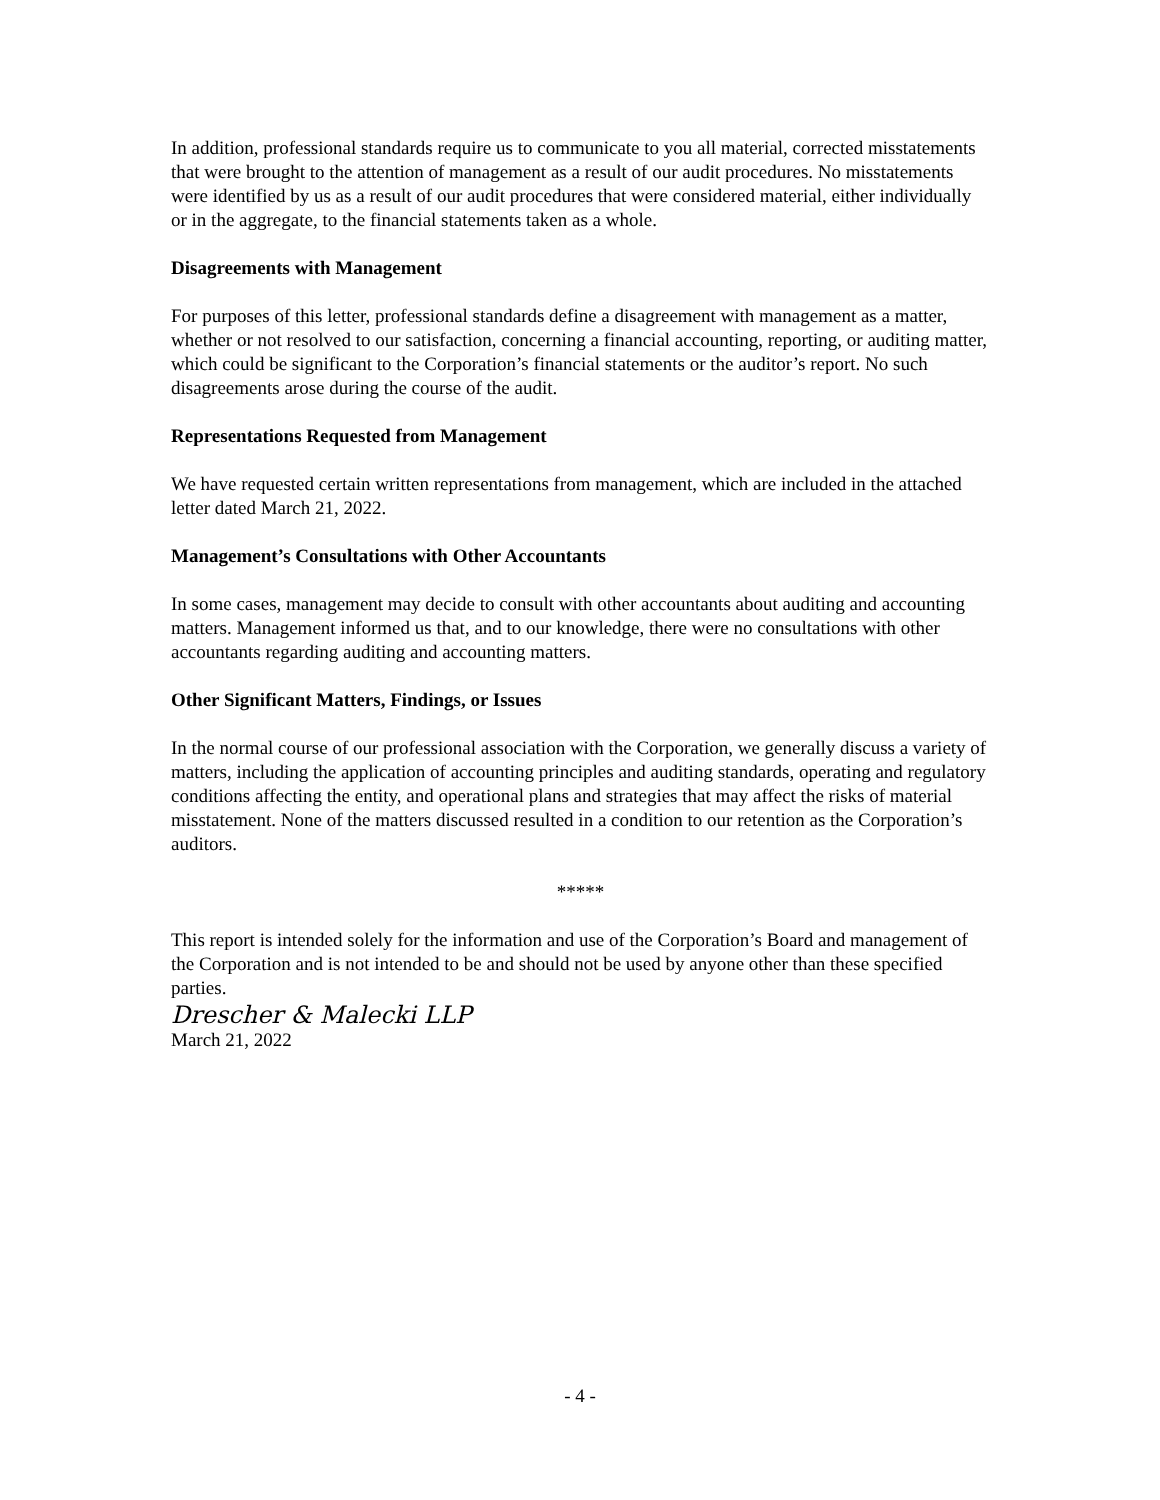In addition, professional standards require us to communicate to you all material, corrected misstatements that were brought to the attention of management as a result of our audit procedures. No misstatements were identified by us as a result of our audit procedures that were considered material, either individually or in the aggregate, to the financial statements taken as a whole.
Disagreements with Management
For purposes of this letter, professional standards define a disagreement with management as a matter, whether or not resolved to our satisfaction, concerning a financial accounting, reporting, or auditing matter, which could be significant to the Corporation’s financial statements or the auditor’s report. No such disagreements arose during the course of the audit.
Representations Requested from Management
We have requested certain written representations from management, which are included in the attached letter dated March 21, 2022.
Management’s Consultations with Other Accountants
In some cases, management may decide to consult with other accountants about auditing and accounting matters. Management informed us that, and to our knowledge, there were no consultations with other accountants regarding auditing and accounting matters.
Other Significant Matters, Findings, or Issues
In the normal course of our professional association with the Corporation, we generally discuss a variety of matters, including the application of accounting principles and auditing standards, operating and regulatory conditions affecting the entity, and operational plans and strategies that may affect the risks of material misstatement. None of the matters discussed resulted in a condition to our retention as the Corporation’s auditors.
*****
This report is intended solely for the information and use of the Corporation’s Board and management of the Corporation and is not intended to be and should not be used by anyone other than these specified parties.
Drescher & Malecki LLP
March 21, 2022
- 4 -